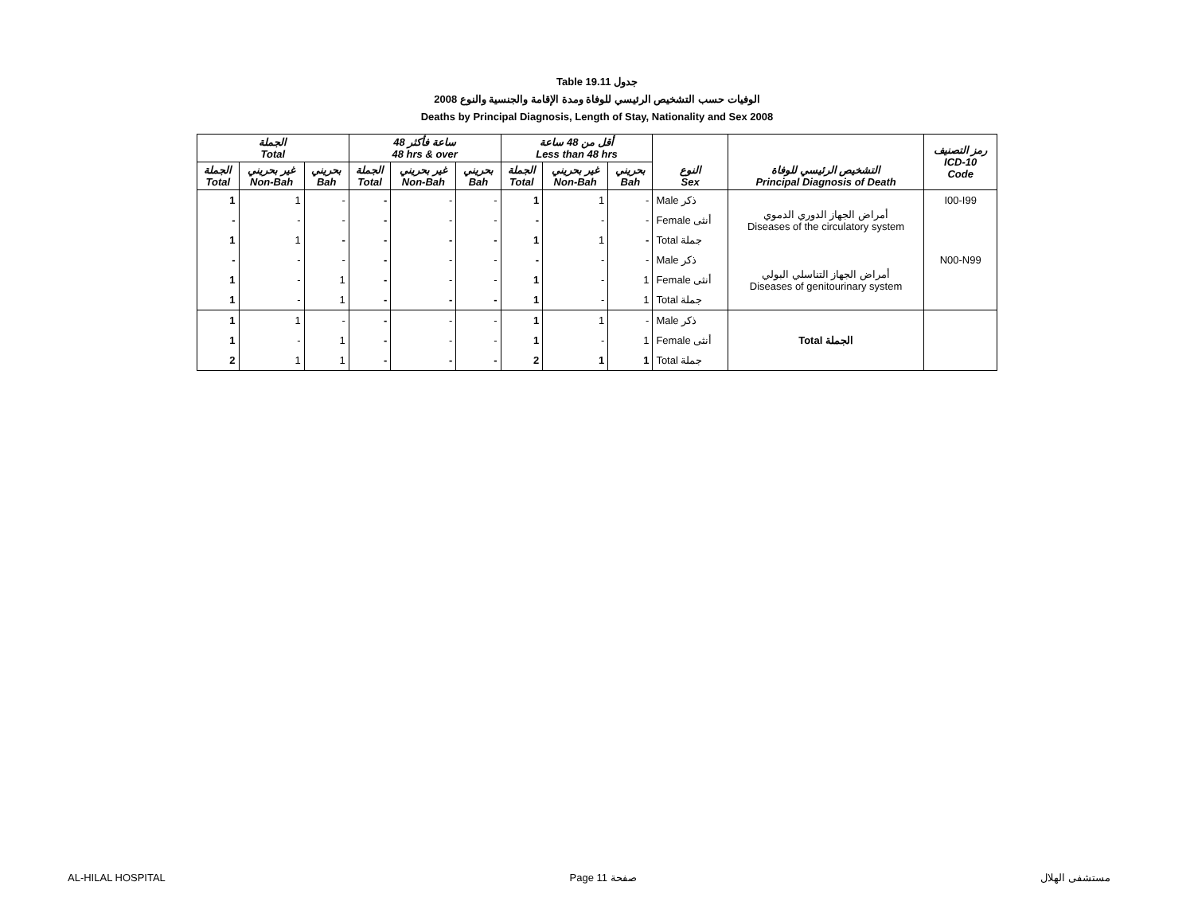Table 19.11 جدول
الوفيات حسب التشخيص الرئيسي للوفاة ومدة الإقامة والجنسية والنوع 2008
Deaths by Principal Diagnosis, Length of Stay, Nationality and Sex 2008
| الجملة Total | | | 48 ساعة فأكثر 48 hrs & over | | | أقل من 48 ساعة Less than 48 hrs | | | | | رمز التصنيف ICD-10 Code |
| --- | --- | --- | --- | --- | --- | --- | --- | --- | --- | --- | --- |
| الجملة Total | غير بحريني Non-Bah | بحريني Bah | الجملة Total | غير بحريني Non-Bah | بحريني Bah | الجملة Total | غير بحريني Non-Bah | بحريني Bah | النوع Sex | التشخيص الرئيسي للوفاة Principal Diagnosis of Death | |
| 1 | 1 | - | - | - | - | 1 | 1 | - | Male ذكر | أمراض الجهاز الدوري الدموي Diseases of the circulatory system | I00-I99 |
| - | - | - | - | - | - | - | - | - | Female أنثى | | |
| 1 | 1 | - | - | - | - | 1 | 1 | - | Total جملة | | |
| - | - | - | - | - | - | - | - | - | Male ذكر | أمراض الجهاز التناسلي البولي Diseases of genitourinary system | N00-N99 |
| 1 | - | 1 | - | - | - | 1 | - | 1 | Female أنثى | | |
| 1 | - | 1 | - | - | - | 1 | - | 1 | Total جملة | | |
| 1 | 1 | - | - | - | - | 1 | 1 | - | Male ذكر | Total الجملة | |
| 1 | - | 1 | - | - | - | 1 | - | 1 | Female أنثى | | |
| 2 | 1 | 1 | - | - | - | 2 | 1 | 1 | Total جملة | | |
AL-HILAL HOSPITAL Page 11 صفحة مستشفى الهلال